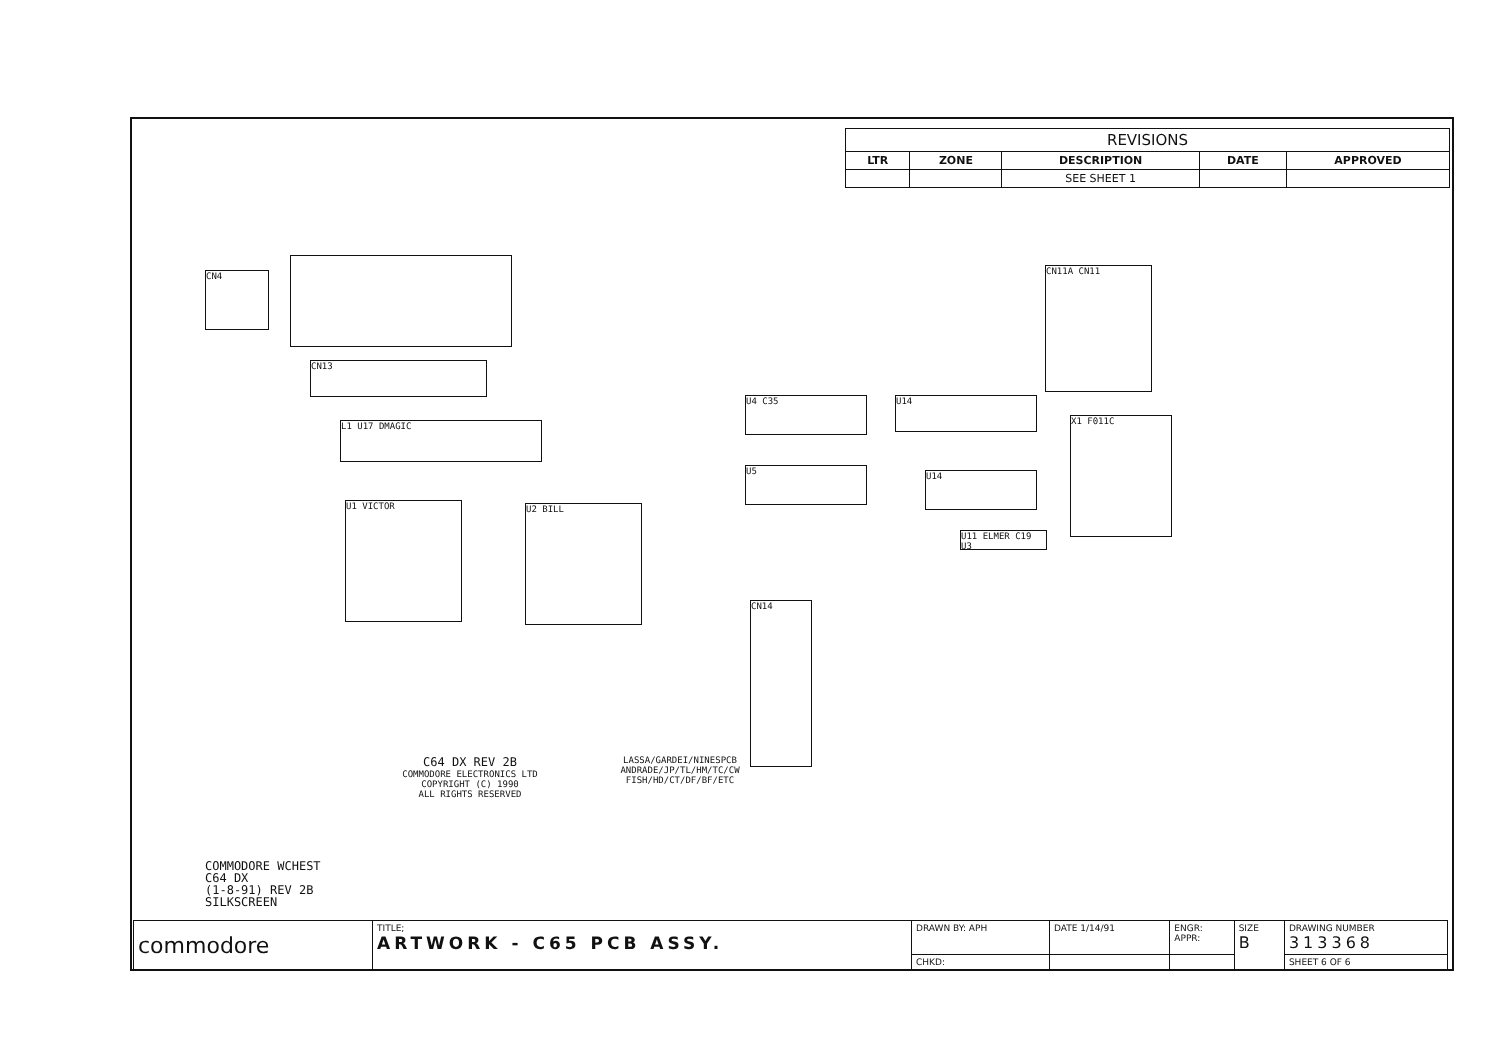| REVISIONS | | | | |
| --- | --- | --- | --- | --- |
| LTR | ZONE | DESCRIPTION | DATE | APPROVED |
| | | SEE SHEET 1 | | |
CN4
CN13
L1 U17 DMAGIC
U1 VICTOR U2 BILL
CN14
U4 C35
U5
U14
U14
X1 F011C
CN11A CN11
U11 ELMER C19 U3
C64 DX REV 2B
COMMODORE ELECTRONICS LTD
COPYRIGHT (C) 1990
ALL RIGHTS RESERVED
LASSA/GARDEI/NINESPCB
ANDRADE/JP/TL/HM/TC/CW
FISH/HD/CT/DF/BF/ETC
COMMODORE WCHEST
C64 DX
(1-8-91) REV 2B
SILKSCREEN
| commodore | TITLE; ARTWORK - C65 PCB ASSY. | DRAWN BY: APH | DATE 1/14/91 | ENGR: APPR: | SIZE B | DRAWING NUMBER 313368 |
| | | CHKD: | | | | SHEET 6 OF 6 |